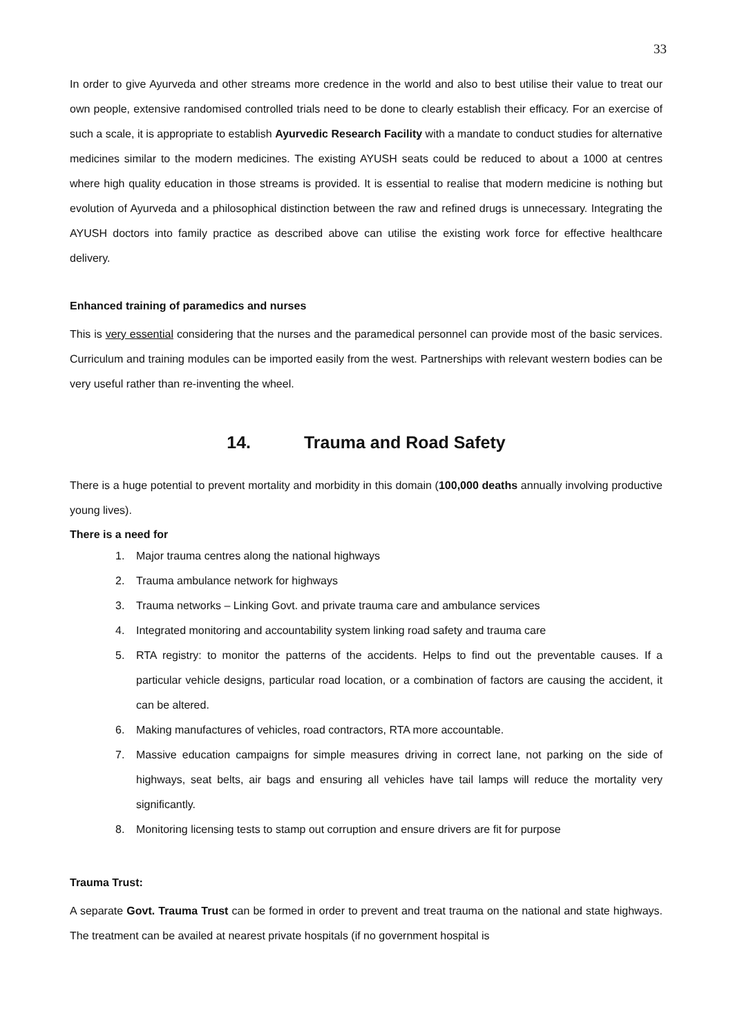33
In order to give Ayurveda and other streams more credence in the world and also to best utilise their value to treat our own people, extensive randomised controlled trials need to be done to clearly establish their efficacy. For an exercise of such a scale, it is appropriate to establish Ayurvedic Research Facility with a mandate to conduct studies for alternative medicines similar to the modern medicines. The existing AYUSH seats could be reduced to about a 1000 at centres where high quality education in those streams is provided. It is essential to realise that modern medicine is nothing but evolution of Ayurveda and a philosophical distinction between the raw and refined drugs is unnecessary. Integrating the AYUSH doctors into family practice as described above can utilise the existing work force for effective healthcare delivery.
Enhanced training of paramedics and nurses
This is very essential considering that the nurses and the paramedical personnel can provide most of the basic services. Curriculum and training modules can be imported easily from the west. Partnerships with relevant western bodies can be very useful rather than re-inventing the wheel.
14. Trauma and Road Safety
There is a huge potential to prevent mortality and morbidity in this domain (100,000 deaths annually involving productive young lives).
There is a need for
1. Major trauma centres along the national highways
2. Trauma ambulance network for highways
3. Trauma networks – Linking Govt. and private trauma care and ambulance services
4. Integrated monitoring and accountability system linking road safety and trauma care
5. RTA registry: to monitor the patterns of the accidents. Helps to find out the preventable causes. If a particular vehicle designs, particular road location, or a combination of factors are causing the accident, it can be altered.
6. Making manufactures of vehicles, road contractors, RTA more accountable.
7. Massive education campaigns for simple measures driving in correct lane, not parking on the side of highways, seat belts, air bags and ensuring all vehicles have tail lamps will reduce the mortality very significantly.
8. Monitoring licensing tests to stamp out corruption and ensure drivers are fit for purpose
Trauma Trust:
A separate Govt. Trauma Trust can be formed in order to prevent and treat trauma on the national and state highways. The treatment can be availed at nearest private hospitals (if no government hospital is